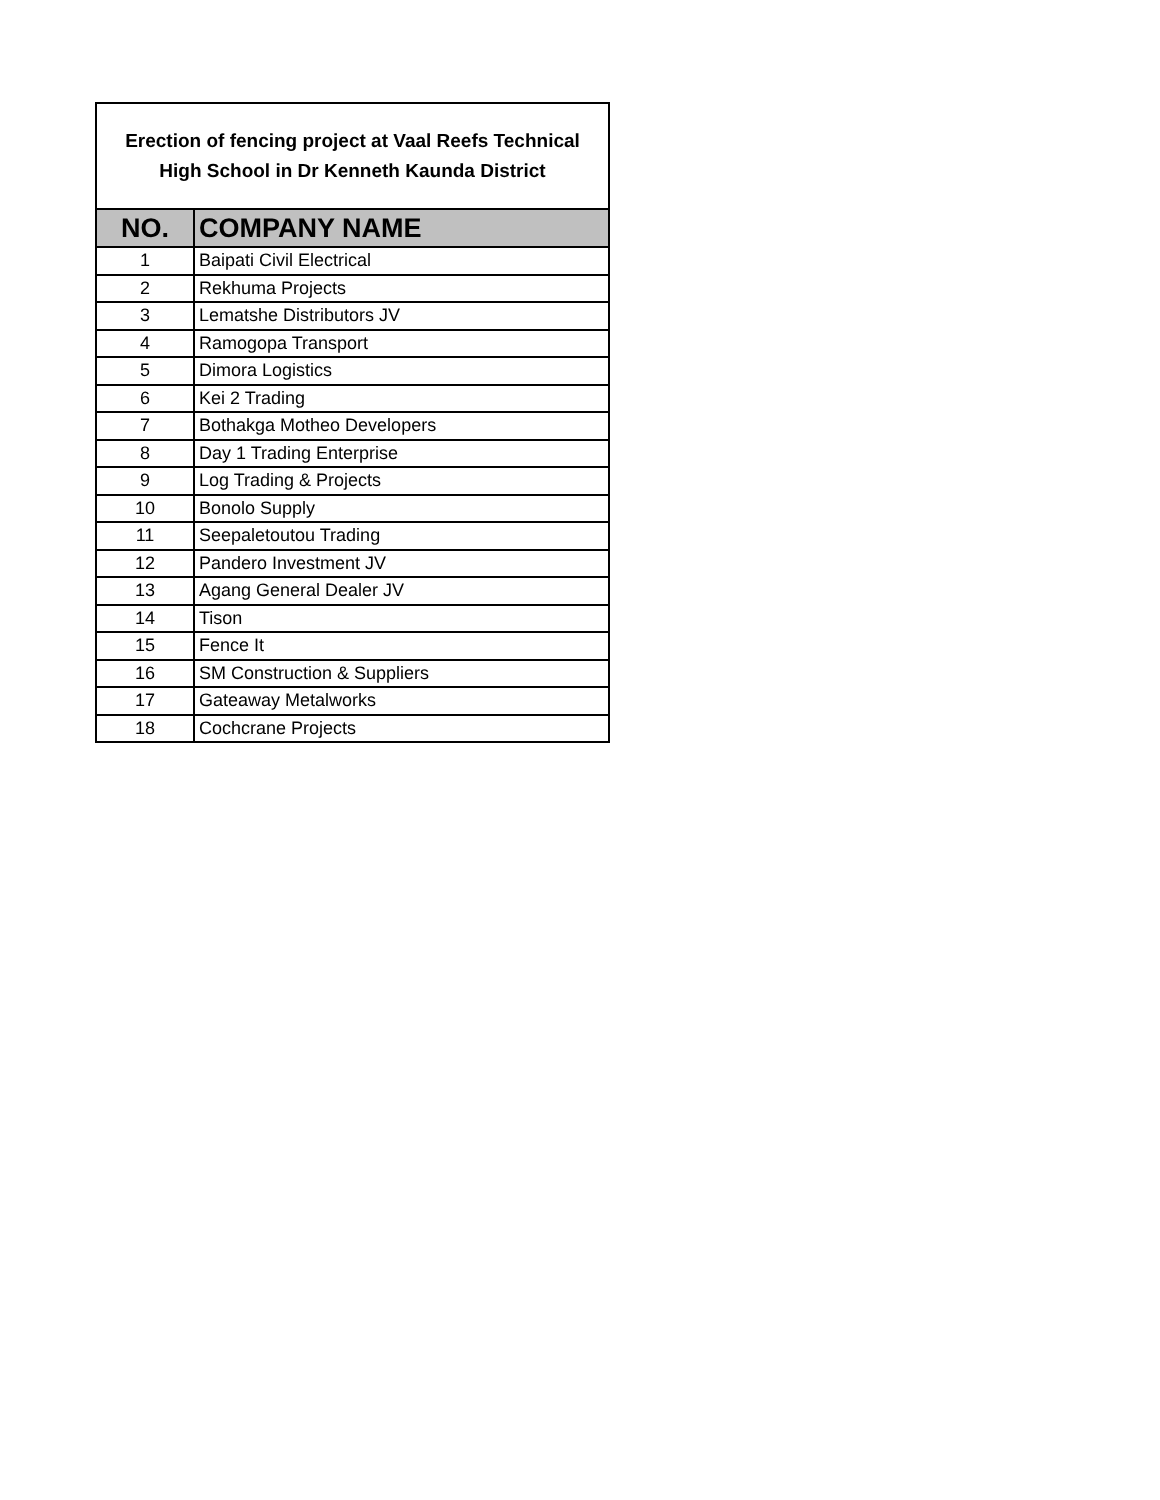| Erection of fencing project at Vaal Reefs Technical High School in Dr Kenneth Kaunda District | |
| NO. | COMPANY NAME |
| 1 | Baipati Civil Electrical |
| 2 | Rekhuma Projects |
| 3 | Lematshe Distributors JV |
| 4 | Ramogopa Transport |
| 5 | Dimora Logistics |
| 6 | Kei 2 Trading |
| 7 | Bothakga Motheo Developers |
| 8 | Day 1 Trading Enterprise |
| 9 | Log Trading & Projects |
| 10 | Bonolo Supply |
| 11 | Seepaletoutou Trading |
| 12 | Pandero Investment JV |
| 13 | Agang General Dealer JV |
| 14 | Tison |
| 15 | Fence It |
| 16 | SM Construction & Suppliers |
| 17 | Gateaway Metalworks |
| 18 | Cochcrane Projects |